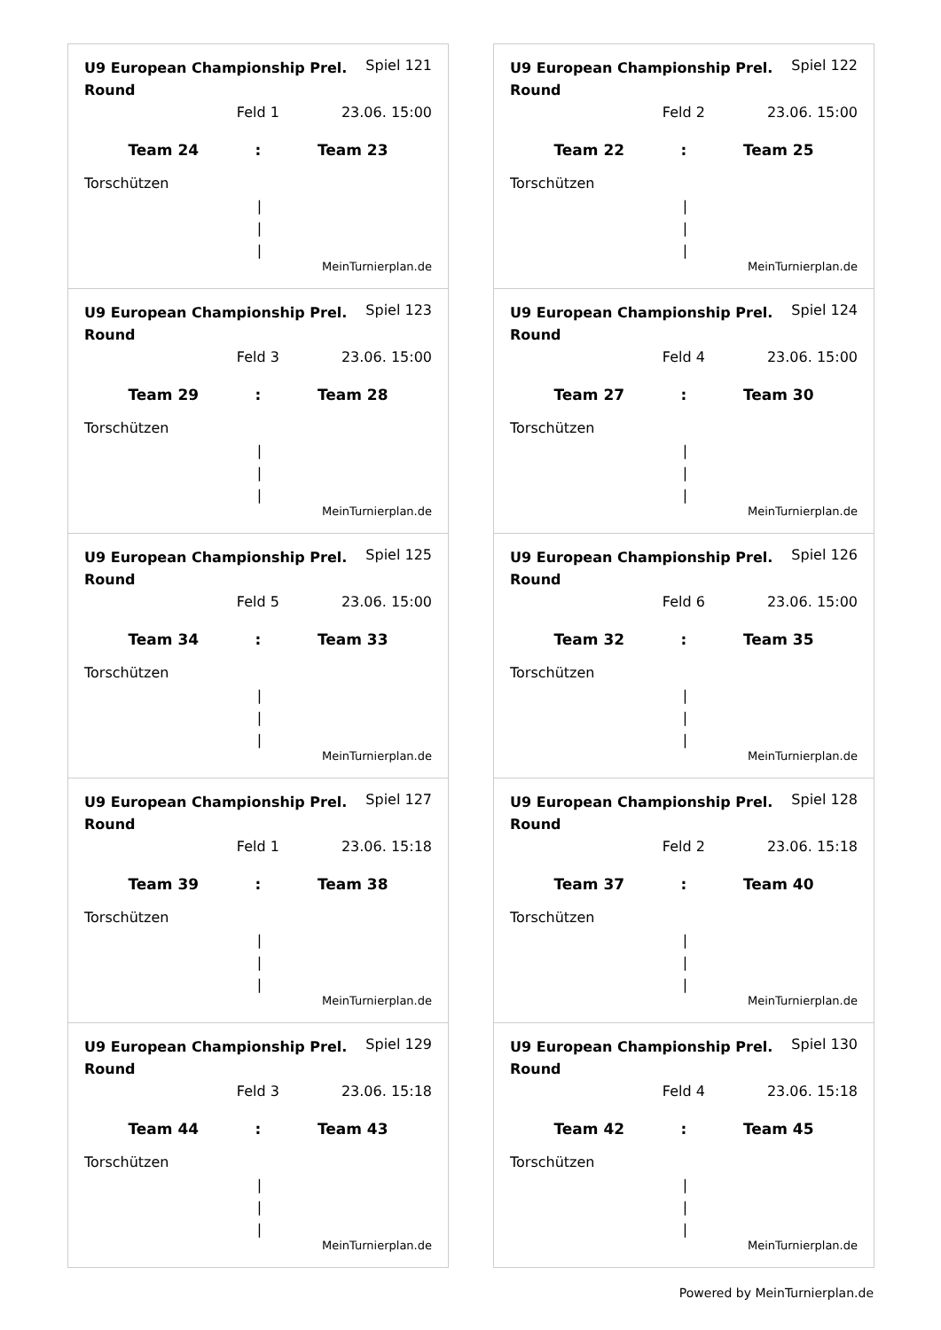U9 European Championship Prel. Round Spiel 121
Feld 1 23.06. 15:00
Team 24 : Team 23
Torschützen
|
|
|
MeinTurnierplan.de
U9 European Championship Prel. Round Spiel 122
Feld 2 23.06. 15:00
Team 22 : Team 25
Torschützen
|
|
|
MeinTurnierplan.de
U9 European Championship Prel. Round Spiel 123
Feld 3 23.06. 15:00
Team 29 : Team 28
Torschützen
|
|
|
MeinTurnierplan.de
U9 European Championship Prel. Round Spiel 124
Feld 4 23.06. 15:00
Team 27 : Team 30
Torschützen
|
|
|
MeinTurnierplan.de
U9 European Championship Prel. Round Spiel 125
Feld 5 23.06. 15:00
Team 34 : Team 33
Torschützen
|
|
|
MeinTurnierplan.de
U9 European Championship Prel. Round Spiel 126
Feld 6 23.06. 15:00
Team 32 : Team 35
Torschützen
|
|
|
MeinTurnierplan.de
U9 European Championship Prel. Round Spiel 127
Feld 1 23.06. 15:18
Team 39 : Team 38
Torschützen
|
|
|
MeinTurnierplan.de
U9 European Championship Prel. Round Spiel 128
Feld 2 23.06. 15:18
Team 37 : Team 40
Torschützen
|
|
|
MeinTurnierplan.de
U9 European Championship Prel. Round Spiel 129
Feld 3 23.06. 15:18
Team 44 : Team 43
Torschützen
|
|
|
MeinTurnierplan.de
U9 European Championship Prel. Round Spiel 130
Feld 4 23.06. 15:18
Team 42 : Team 45
Torschützen
|
|
|
MeinTurnierplan.de
Powered by MeinTurnierplan.de